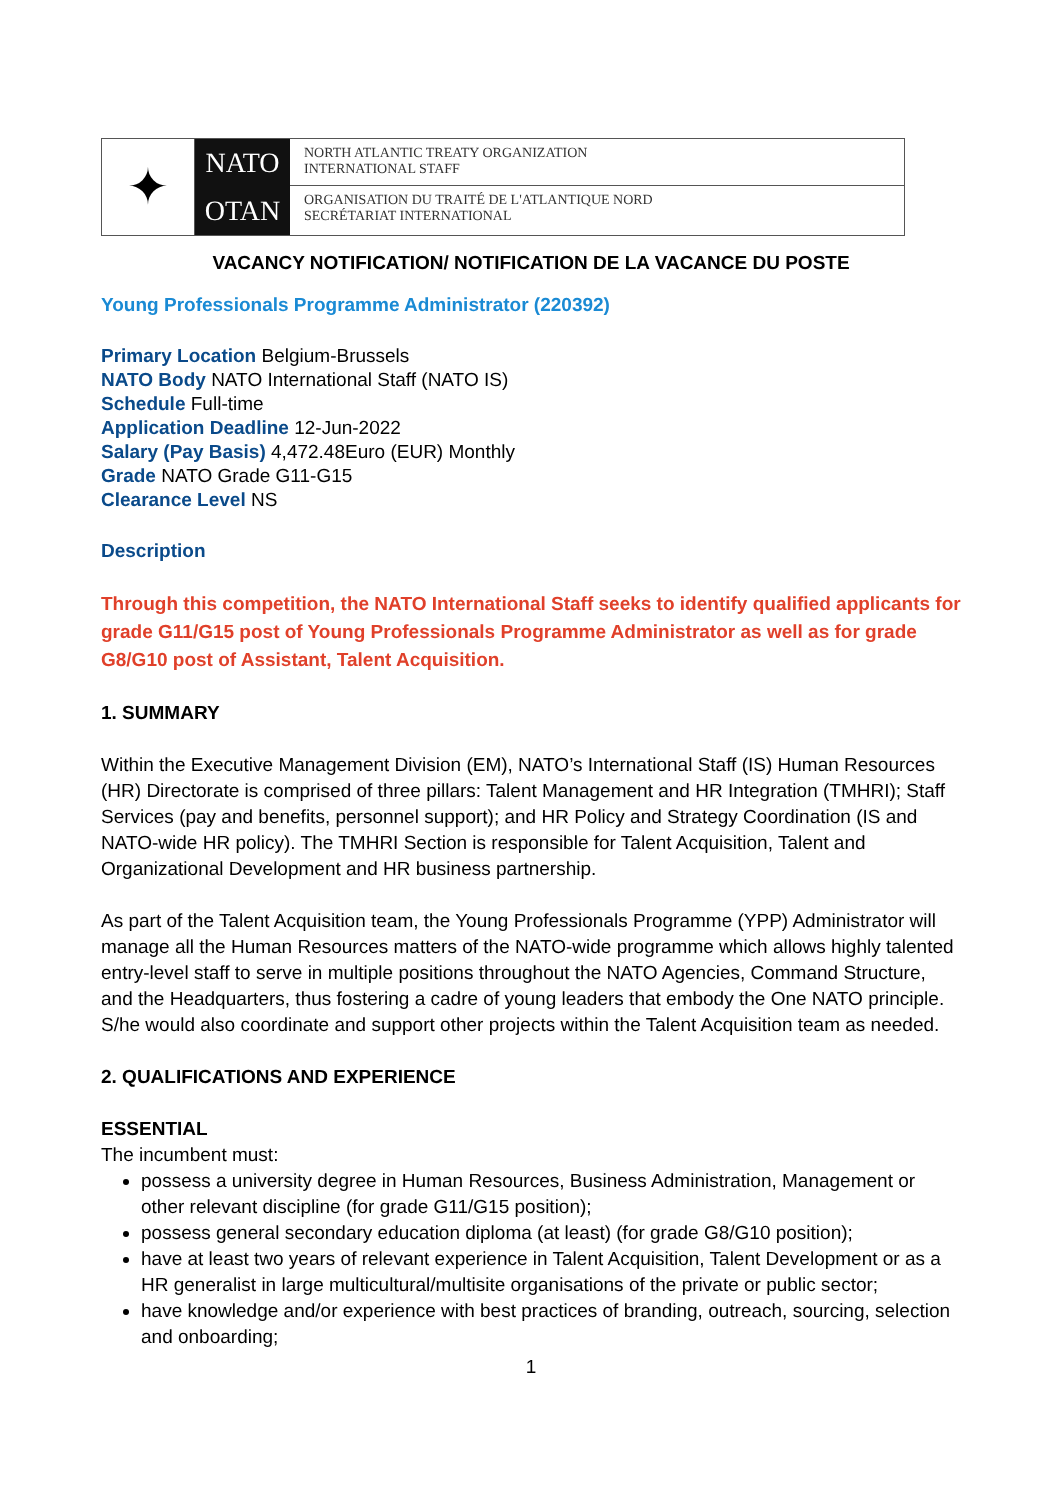✦
NATO
OTAN
NORTH ATLANTIC TREATY ORGANIZATION
INTERNATIONAL STAFF
ORGANISATION DU TRAITÉ DE L'ATLANTIQUE NORD
SECRÉTARIAT INTERNATIONAL
VACANCY NOTIFICATION/ NOTIFICATION DE LA VACANCE DU POSTE
Young Professionals Programme Administrator (220392)
Primary Location Belgium-Brussels
NATO Body NATO International Staff (NATO IS)
Schedule Full-time
Application Deadline 12-Jun-2022
Salary (Pay Basis) 4,472.48Euro (EUR) Monthly
Grade NATO Grade G11-G15
Clearance Level NS
Description
Through this competition, the NATO International Staff seeks to identify qualified applicants for grade G11/G15 post of Young Professionals Programme Administrator as well as for grade G8/G10 post of Assistant, Talent Acquisition.
1. SUMMARY
Within the Executive Management Division (EM), NATO’s International Staff (IS) Human Resources (HR) Directorate is comprised of three pillars: Talent Management and HR Integration (TMHRI); Staff Services (pay and benefits, personnel support); and HR Policy and Strategy Coordination (IS and NATO-wide HR policy). The TMHRI Section is responsible for Talent Acquisition, Talent and Organizational Development and HR business partnership.
As part of the Talent Acquisition team, the Young Professionals Programme (YPP) Administrator will manage all the Human Resources matters of the NATO-wide programme which allows highly talented entry-level staff to serve in multiple positions throughout the NATO Agencies, Command Structure, and the Headquarters, thus fostering a cadre of young leaders that embody the One NATO principle. S/he would also coordinate and support other projects within the Talent Acquisition team as needed.
2. QUALIFICATIONS AND EXPERIENCE
ESSENTIAL
The incumbent must:
possess a university degree in Human Resources, Business Administration, Management or other relevant discipline (for grade G11/G15 position);
possess general secondary education diploma (at least) (for grade G8/G10 position);
have at least two years of relevant experience in Talent Acquisition, Talent Development or as a HR generalist in large multicultural/multisite organisations of the private or public sector;
have knowledge and/or experience with best practices of branding, outreach, sourcing, selection and onboarding;
1